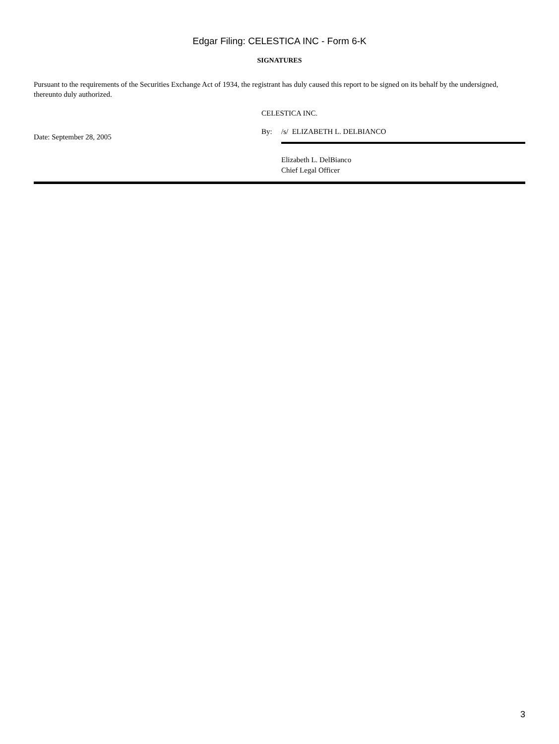Edgar Filing: CELESTICA INC - Form 6-K
SIGNATURES
Pursuant to the requirements of the Securities Exchange Act of 1934, the registrant has duly caused this report to be signed on its behalf by the undersigned, thereunto duly authorized.
Date: September 28, 2005
CELESTICA INC.
By: /s/ ELIZABETH L. DELBIANCO
Elizabeth L. DelBianco
Chief Legal Officer
3